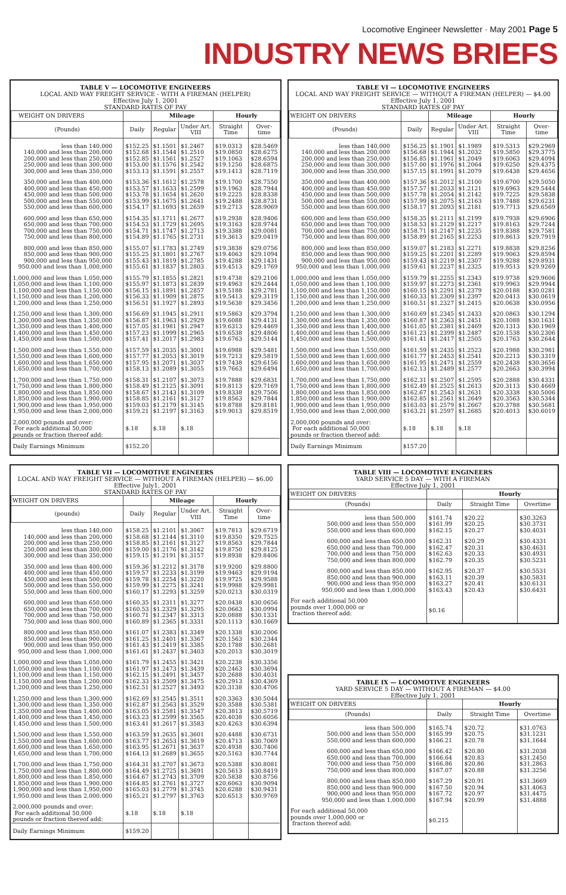Locomotive Engineer Newsletter · May 2001 Page 5
INDUSTRY NEWS BRIEFS
TABLE V — LOCOMOTIVE ENGINEERS
LOCAL AND WAY FREIGHT SERVICE - WITH A FIREMAN (HELPER)
Effective July 1, 2001
STANDARD RATES OF PAY
| WEIGHT ON DRIVERS | | Mileage | | Hourly | |
| --- | --- | --- | --- | --- | --- |
| (Pounds) | Daily | Regular | Under Art. VIII | Straight Time | Over-time |
| less than 140,000 | $152.25 | $1.1501 | $1.2467 | $19.0313 | $28.5469 |
| 140,000 and less than 200,000 | $152.68 | $1.1544 | $1.2510 | $19.0850 | $28.6275 |
| 200,000 and less than 250,000 | $152.85 | $1.1561 | $1.2527 | $19.1063 | $28.6594 |
| 250,000 and less than 300,000 | $153.00 | $1.1576 | $1.2542 | $19.1250 | $28.6875 |
| 300,000 and less than 350,000 | $153.13 | $1.1591 | $1.2557 | $19.1413 | $28.7119 |
| 350,000 and less than 400,000 | $153.36 | $1.1612 | $1.2578 | $19.1700 | $28.7550 |
| 400,000 and less than 450,000 | $153.57 | $1.1633 | $1.2599 | $19.1963 | $28.7944 |
| 450,000 and less than 500,000 | $153.78 | $1.1654 | $1.2620 | $19.2225 | $28.8338 |
| 500,000 and less than 550,000 | $153.99 | $1.1675 | $1.2641 | $19.2488 | $28.8731 |
| 550,000 and less than 600,000 | $154.17 | $1.1693 | $1.2659 | $19.2713 | $28.9069 |
| 600,000 and less than 650,000 | $154.35 | $1.1711 | $1.2677 | $19.2938 | $28.9406 |
| 650,000 and less than 700,000 | $154.53 | $1.1729 | $1.2695 | $19.3163 | $28.9744 |
| 700,000 and less than 750,000 | $154.71 | $1.1747 | $1.2713 | $19.3388 | $29.0081 |
| 750,000 and less than 800,000 | $154.89 | $1.1765 | $1.2731 | $19.3613 | $29.0419 |
| 800,000 and less than 850,000 | $155.07 | $1.1783 | $1.2749 | $19.3838 | $29.0756 |
| 850,000 and less than 900,000 | $155.25 | $1.1801 | $1.2767 | $19.4063 | $29.1094 |
| 900,000 and less than 950,000 | $155.43 | $1.1819 | $1.2785 | $19.4288 | $29.1431 |
| 950,000 and less than 1,000,000 | $155.61 | $1.1837 | $1.2803 | $19.4513 | $29.1769 |
| 1,000,000 and less than 1,050,000 | $155.79 | $1.1855 | $1.2821 | $19.4738 | $29.2106 |
| 1,050,000 and less than 1,100,000 | $155.97 | $1.1873 | $1.2839 | $19.4963 | $29.2444 |
| 1,100,000 and less than 1,150,000 | $156.15 | $1.1891 | $1.2857 | $19.5188 | $29.2781 |
| 1,150,000 and less than 1,200,000 | $156.33 | $1.1909 | $1.2875 | $19.5413 | $29.3119 |
| 1,200,000 and less than 1,250,000 | $156.51 | $1.1927 | $1.2893 | $19.5638 | $29.3456 |
| 1,250,000 and less than 1,300,000 | $156.69 | $1.1945 | $1.2911 | $19.5863 | $29.3794 |
| 1,300,000 and less than 1,350,000 | $156.87 | $1.1963 | $1.2929 | $19.6088 | $29.4131 |
| 1,350,000 and less than 1,400,000 | $157.05 | $1.1981 | $1.2947 | $19.6313 | $29.4469 |
| 1,400,000 and less than 1,450,000 | $157.23 | $1.1999 | $1.2965 | $19.6538 | $29.4806 |
| 1,450,000 and less than 1,500,000 | $157.41 | $1.2017 | $1.2983 | $19.6763 | $29.5144 |
| 1,500,000 and less than 1,550,000 | $157.59 | $1.2035 | $1.3001 | $19.6988 | $29.5481 |
| 1,550,000 and less than 1,600,000 | $157.77 | $1.2053 | $1.3019 | $19.7213 | $29.5819 |
| 1,600,000 and less than 1,650,000 | $157.95 | $1.2071 | $1.3037 | $19.7438 | $29.6156 |
| 1,650,000 and less than 1,700,000 | $158.13 | $1.2089 | $1.3055 | $19.7663 | $29.6494 |
| 1,700,000 and less than 1,750,000 | $158.31 | $1.2107 | $1.3073 | $19.7888 | $29.6831 |
| 1,750,000 and less than 1,800,000 | $158.49 | $1.2125 | $1.3091 | $19.8113 | $29.7169 |
| 1,800,000 and less than 1,850,000 | $158.67 | $1.2143 | $1.3109 | $19.8338 | $29.7506 |
| 1,850,000 and less than 1,900,000 | $158.85 | $1.2161 | $1.3127 | $19.8563 | $29.7844 |
| 1,900,000 and less than 1,950,000 | $159.03 | $1.2179 | $1.3145 | $19.8788 | $29.8181 |
| 1,950,000 and less than 2,000,000 | $159.21 | $1.2197 | $1.3163 | $19.9013 | $29.8519 |
| 2,000,000 pounds and over: For each additional 50,000 pounds or fraction thereof add: | $.18 | $.18 | $.18 | | |
| Daily Earnings Minimum | $152.20 | | | | |
TABLE VII — LOCOMOTIVE ENGINEERS
LOCAL AND WAY FREIGHT SERVICE — WITHOUT A FIREMAN (HELPER) — $6.00
Effective July1, 2001
STANDARD RATES OF PAY
| WEIGHT ON DRIVERS | | Mileage | | Hourly | |
| --- | --- | --- | --- | --- | --- |
| (pounds) | Daily | Regular | Under Art. VIII | Straight Time | Over-time |
| less than 140,000 | $158.25 | $1.2101 | $1.3067 | $19.7813 | $29.6719 |
| 140,000 and less than 200,000 | $158.68 | $1.2144 | $1.3110 | $19.8350 | $29.7525 |
| 200,000 and less than 250,000 | $158.85 | $1.2161 | $1.3127 | $19.8563 | $29.7844 |
| 250,000 and less than 300,000 | $159.00 | $1.2176 | $1.3142 | $19.8750 | $29.8125 |
| 300,000 and less than 350,000 | $159.15 | $1.2191 | $1.3157 | $19.8938 | $29.8406 |
| 350,000 and less than 400,000 | $159.36 | $1.2212 | $1.3178 | $19.9200 | $29.8800 |
| 400,000 and less than 450,000 | $159.57 | $1.2233 | $1.3199 | $19.9463 | $29.9194 |
| 450,000 and less than 500,000 | $159.78 | $1.2254 | $1.3220 | $19.9725 | $29.9588 |
| 500,000 and less than 550,000 | $159.99 | $1.2275 | $1.3241 | $19.9988 | $29.9981 |
| 550,000 and less than 600,000 | $160.17 | $1.2293 | $1.3259 | $20.0213 | $30.0319 |
| 600,000 and less than 650,000 | $160.35 | $1.2311 | $1.3277 | $20.0438 | $30.0656 |
| 650,000 and less than 700,000 | $160.53 | $1.2329 | $1.3295 | $20.0663 | $30.0994 |
| 700,000 and less than 750,000 | $160.71 | $1.2347 | $1.3313 | $20.0888 | $30.1331 |
| 750,000 and less than 800,000 | $160.89 | $1.2365 | $1.3331 | $20.1113 | $30.1669 |
| 800,000 and less than 850,000 | $161.07 | $1.2383 | $1.3349 | $20.1338 | $30.2006 |
| 850,000 and less than 900,000 | $161.25 | $1.2401 | $1.3367 | $20.1563 | $30.2344 |
| 900,000 and less than 950,000 | $161.43 | $1.2419 | $1.3385 | $20.1788 | $30.2681 |
| 950,000 and less than 1,000,000 | $161.61 | $1.2437 | $1.3403 | $20.2013 | $30.3019 |
| 1,000,000 and less than 1,050,000 | $161.79 | $1.2455 | $1.3421 | $20.2238 | $30.3356 |
| 1,050,000 and less than 1,100,000 | $161.97 | $1.2473 | $1.3439 | $20.2463 | $30.3694 |
| 1,100,000 and less than 1,150,000 | $162.15 | $1.2491 | $1.3457 | $20.2688 | $30.4031 |
| 1,150,000 and less than 1,200,000 | $162.33 | $1.2509 | $1.3475 | $20.2913 | $30.4369 |
| 1,200,000 and less than 1,250,000 | $162.51 | $1.2527 | $1.3493 | $20.3138 | $30.4706 |
| 1,250,000 and less than 1,300,000 | $162.69 | $1.2545 | $1.3511 | $20.3363 | $30.5044 |
| 1,300,000 and less than 1,350,000 | $162.87 | $1.2563 | $1.3529 | $20.3588 | $30.5381 |
| 1,350,000 and less than 1,400,000 | $163.05 | $1.2581 | $1.3547 | $20.3813 | $30.5719 |
| 1,400,000 and less than 1,450,000 | $163.23 | $1.2599 | $1.3565 | $20.4038 | $30.6056 |
| 1,450,000 and less than 1,500,000 | $163.41 | $1.2617 | $1.3583 | $20.4263 | $30.6394 |
| 1,500,000 and less than 1,550,000 | $163.59 | $1.2635 | $1.3601 | $20.4488 | $30.6731 |
| 1,550,000 and less than 1,600,000 | $163.77 | $1.2653 | $1.3619 | $20.4713 | $30.7069 |
| 1,600,000 and less than 1,650,000 | $163.95 | $1.2671 | $1.3637 | $20.4938 | $30.7406 |
| 1,650,000 and less than 1,700,000 | $164.13 | $1.2689 | $1.3655 | $20.5163 | $30.7744 |
| 1,700,000 and less than 1,750,000 | $164.31 | $1.2707 | $1.3673 | $20.5388 | $30.8081 |
| 1,750,000 and less than 1,800,000 | $164.49 | $1.2725 | $1.3691 | $20.5613 | $30.8419 |
| 1,800,000 and less than 1,850,000 | $164.67 | $1.2743 | $1.3709 | $20.5838 | $30.8756 |
| 1,850,000 and less than 1,900,000 | $164.85 | $1.2761 | $1.3727 | $20.6063 | $30.9094 |
| 1,900,000 and less than 1,950,000 | $165.03 | $1.2779 | $1.3745 | $20.6288 | $30.9431 |
| 1,950,000 and less than 2,000,000 | $165.21 | $1.2797 | $1.3763 | $20.6513 | $30.9769 |
| 2,000,000 pounds and over: For each additional 50,000 pounds or fraction thereof add: | $.18 | $.18 | $.18 | | |
| Daily Earnings Minimum | $159.20 | | | | |
TABLE VI — LOCOMOTIVE ENGINEERS
LOCAL AND WAY FREIGHT SERVICE — WITHOUT A FIREMAN (HELPER) — $4.00
Effective July 1, 2001
STANDARD RATES OF PAY
| WEIGHT ON DRIVERS | | Mileage | | Hourly | |
| --- | --- | --- | --- | --- | --- |
| (Pounds) | Daily | Regular | Under Art. VIII | Straight Time | Over-time |
| less than 140,000 | $156.25 | $1.1901 | $1.1989 | $19.5313 | $29.2969 |
| 140,000 and less than 200,000 | $156.68 | $1.1944 | $1.2032 | $19.5850 | $29.3775 |
| 200,000 and less than 250,000 | $156.85 | $1.1961 | $1.2049 | $19.6063 | $29.4094 |
| 250,000 and less than 300,000 | $157.00 | $1.1976 | $1.2064 | $19.6250 | $29.4375 |
| 300,000 and less than 350,000 | $157.15 | $1.1991 | $1.2079 | $19.6438 | $29.4656 |
| 350,000 and less than 400,000 | $157.36 | $1.2012 | $1.2100 | $19.6700 | $29.5050 |
| 400,000 and less than 450,000 | $157.57 | $1.2033 | $1.2121 | $19.6963 | $29.5444 |
| 450,000 and less than 500,000 | $157.78 | $1.2054 | $1.2142 | $19.7225 | $29.5838 |
| 500,000 and less than 550,000 | $157.99 | $1.2075 | $1.2163 | $19.7488 | $29.6231 |
| 550,000 and less than 600,000 | $158.17 | $1.2093 | $1.2181 | $19.7713 | $29.6569 |
| 600,000 and less than 650,000 | $158.35 | $1.2111 | $1.2199 | $19.7938 | $29.6906 |
| 650,000 and less than 700,000 | $158.53 | $1.2129 | $1.2217 | $19.8163 | $29.7244 |
| 700,000 and less than 750,000 | $158.71 | $1.2147 | $1.2235 | $19.8388 | $29.7581 |
| 750,000 and less than 800,000 | $158.89 | $1.2165 | $1.2253 | $19.8613 | $29.7919 |
| 800,000 and less than 850,000 | $159.07 | $1.2183 | $1.2271 | $19.8838 | $29.8256 |
| 850,000 and less than 900,000 | $159.25 | $1.2201 | $1.2289 | $19.9063 | $29.8594 |
| 900,000 and less than 950,000 | $159.43 | $1.2219 | $1.2307 | $19.9288 | $29.8931 |
| 950,000 and less than 1,000,000 | $159.61 | $1.2237 | $1.2325 | $19.9513 | $29.9269 |
| 1,000,000 and less than 1,050,000 | $159.79 | $1.2255 | $1.2343 | $19.9738 | $29.9606 |
| 1,050,000 and less than 1,100,000 | $159.97 | $1.2273 | $1.2361 | $19.9963 | $29.9944 |
| 1,100,000 and less than 1,150,000 | $160.15 | $1.2291 | $1.2379 | $20.0188 | $30.0281 |
| 1,150,000 and less than 1,200,000 | $160.33 | $1.2309 | $1.2397 | $20.0413 | $30.0619 |
| 1,200,000 and less than 1,250,000 | $160.51 | $1.2327 | $1.2415 | $20.0638 | $30.0956 |
| 1,250,000 and less than 1,300,000 | $160.69 | $1.2345 | $1.2433 | $20.0863 | $30.1294 |
| 1,300,000 and less than 1,350,000 | $160.87 | $1.2363 | $1.2451 | $20.1088 | $30.1631 |
| 1,350,000 and less than 1,400,000 | $161.05 | $1.2381 | $1.2469 | $20.1313 | $30.1969 |
| 1,400,000 and less than 1,450,000 | $161.23 | $1.2399 | $1.2487 | $20.1538 | $30.2306 |
| 1,450,000 and less than 1,500,000 | $161.41 | $1.2417 | $1.2505 | $20.1763 | $30.2644 |
| 1,500,000 and less than 1,550,000 | $161.59 | $1.2435 | $1.2523 | $20.1988 | $30.2981 |
| 1,550,000 and less than 1,600,000 | $161.77 | $1.2453 | $1.2541 | $20.2213 | $30.3319 |
| 1,600,000 and less than 1,650,000 | $161.95 | $1.2471 | $1.2559 | $20.2438 | $30.3656 |
| 1,650,000 and less than 1,700,000 | $162.13 | $1.2489 | $1.2577 | $20.2663 | $30.3994 |
| 1,700,000 and less than 1,750,000 | $162.31 | $1.2507 | $1.2595 | $20.2888 | $30.4331 |
| 1,750,000 and less than 1,800,000 | $162.49 | $1.2525 | $1.2613 | $20.3113 | $30.4669 |
| 1,800,000 and less than 1,850,000 | $162.67 | $1.2543 | $1.2631 | $20.3338 | $30.5006 |
| 1,850,000 and less than 1,900,000 | $162.85 | $1.2561 | $1.2649 | $20.3563 | $30.5344 |
| 1,900,000 and less than 1,950,000 | $163.03 | $1.2579 | $1.2667 | $20.3788 | $30.5681 |
| 1,950,000 and less than 2,000,000 | $163.21 | $1.2597 | $1.2685 | $20.4013 | $30.6019 |
| 2,000,000 pounds and over: For each additional 50,000 pounds or fraction thereof add: | $.18 | $.18 | $.18 | | |
| Daily Earnings Minimum | $157.20 | | | | |
TABLE VIII — LOCOMOTIVE ENGINEERS
YARD SERVICE 5 DAY — WITH A FIREMAN
Effective July 1, 2001
| WEIGHT ON DRIVERS | | Hourly | |
| --- | --- | --- | --- |
| (Pounds) | Daily | Straight Time | Overtime |
| less than 500,000 | $161.74 | $20.22 | $30.3263 |
| 500,000 and less than 550,000 | $161.99 | $20.25 | $30.3731 |
| 550,000 and less than 600,000 | $162.15 | $20.27 | $30.4031 |
| 600,000 and less than 650,000 | $162.31 | $20.29 | $30.4331 |
| 650,000 and less than 700,000 | $162.47 | $20.31 | $30.4631 |
| 700,000 and less than 750,000 | $162.63 | $20.33 | $30.4931 |
| 750,000 and less than 800,000 | $162.79 | $20.35 | $30.5231 |
| 800,000 and less than 850,000 | $162.95 | $20.37 | $30.5531 |
| 850,000 and less than 900,000 | $163.11 | $20.39 | $30.5831 |
| 900,000 and less than 950,000 | $163.27 | $20.41 | $30.6131 |
| 950,000 and less than 1,000,000 | $163.43 | $20.43 | $30.6431 |
| For each additional 50,000 pounds over 1,000,000 or fraction thereof add: | $0.16 | | |
TABLE IX — LOCOMOTIVE ENGINEERS
YARD SERVICE 5 DAY — WITHOUT A FIREMAN — $4.00
Effective July 1, 2001
| WEIGHT ON DRIVERS | | Hourly | |
| --- | --- | --- | --- |
| (Pounds) | Daily | Straight Time | Overtime |
| less than 500,000 | $165.74 | $20.72 | $31.0763 |
| 500,000 and less than 550,000 | $165.99 | $20.75 | $31.1231 |
| 550,000 and less than 600,000 | $166.21 | $20.78 | $31.1644 |
| 600,000 and less than 650,000 | $166.42 | $20.80 | $31.2038 |
| 650,000 and less than 700,000 | $166.64 | $20.83 | $31.2450 |
| 700,000 and less than 750,000 | $166.86 | $20.86 | $31.2863 |
| 750,000 and less than 800,000 | $167.07 | $20.88 | $31.3256 |
| 800,000 and less than 850,000 | $167.29 | $20.91 | $31.3669 |
| 850,000 and less than 900,000 | $167.50 | $20.94 | $31.4063 |
| 900,000 and less than 950,000 | $167.72 | $20.97 | $31.4475 |
| 950,000 and less than 1,000,000 | $167.94 | $20.99 | $31.4888 |
| For each additional 50,000 pounds over 1,000,000 or fraction thereof add: | $0.215 | | |